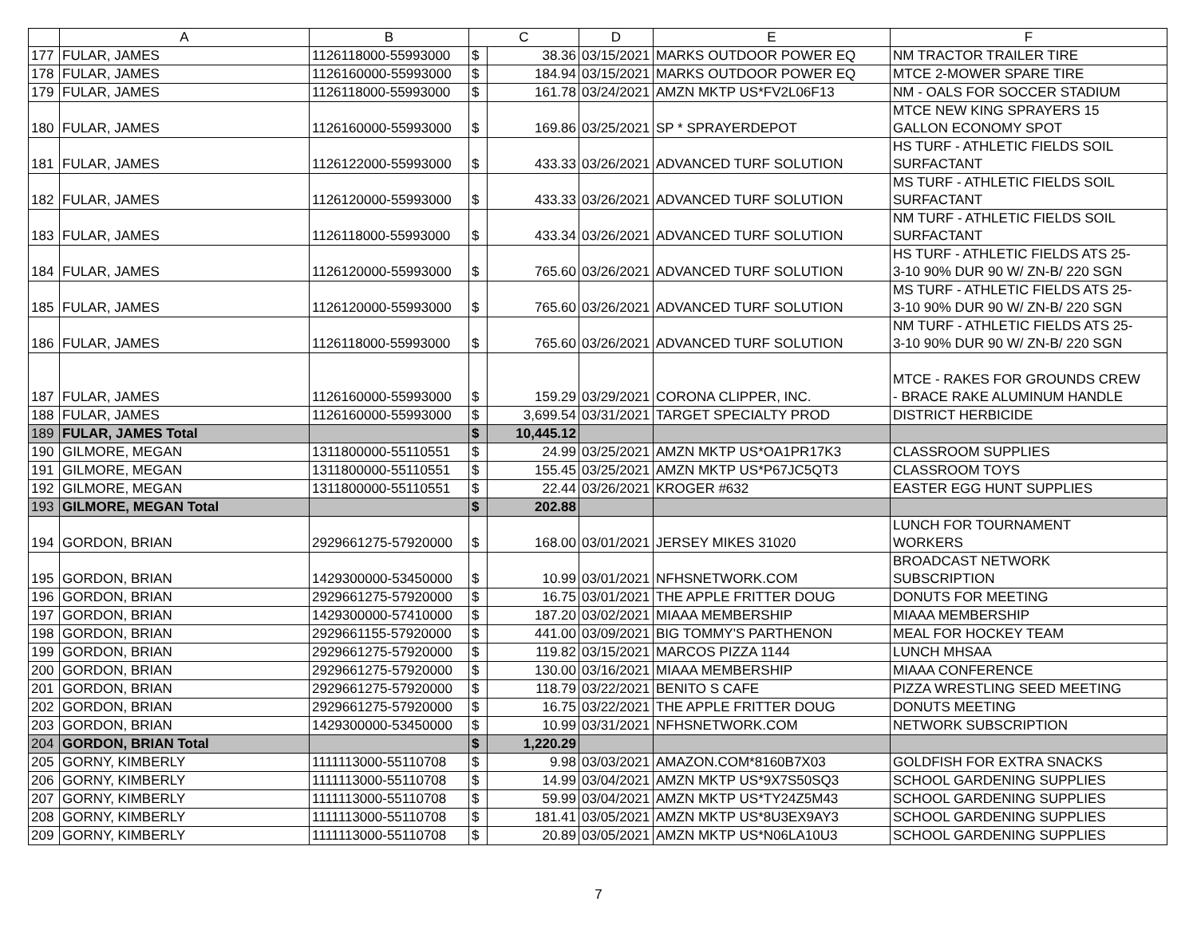| | A | B | C | | D | E | F |
| --- | --- | --- | --- | --- | --- | --- | --- |
| 177 | FULAR, JAMES | 1126118000-55993000 | $ | 38.36 | 03/15/2021 | MARKS OUTDOOR POWER EQ | NM TRACTOR TRAILER TIRE |
| 178 | FULAR, JAMES | 1126160000-55993000 | $ | 184.94 | 03/15/2021 | MARKS OUTDOOR POWER EQ | MTCE 2-MOWER SPARE TIRE |
| 179 | FULAR, JAMES | 1126118000-55993000 | $ | 161.78 | 03/24/2021 | AMZN MKTP US*FV2L06F13 | NM - OALS FOR SOCCER STADIUM |
| 180 | FULAR, JAMES | 1126160000-55993000 | $ | 169.86 | 03/25/2021 | SP * SPRAYERDEPOT | MTCE NEW KING SPRAYERS 15 GALLON ECONOMY SPOT |
| 181 | FULAR, JAMES | 1126122000-55993000 | $ | 433.33 | 03/26/2021 | ADVANCED TURF SOLUTION | HS TURF - ATHLETIC FIELDS SOIL SURFACTANT |
| 182 | FULAR, JAMES | 1126120000-55993000 | $ | 433.33 | 03/26/2021 | ADVANCED TURF SOLUTION | MS TURF - ATHLETIC FIELDS SOIL SURFACTANT |
| 183 | FULAR, JAMES | 1126118000-55993000 | $ | 433.34 | 03/26/2021 | ADVANCED TURF SOLUTION | NM TURF - ATHLETIC FIELDS SOIL SURFACTANT |
| 184 | FULAR, JAMES | 1126120000-55993000 | $ | 765.60 | 03/26/2021 | ADVANCED TURF SOLUTION | HS TURF - ATHLETIC FIELDS ATS 25- 3-10 90% DUR 90 W/ ZN-B/ 220 SGN |
| 185 | FULAR, JAMES | 1126120000-55993000 | $ | 765.60 | 03/26/2021 | ADVANCED TURF SOLUTION | MS TURF - ATHLETIC FIELDS ATS 25- 3-10 90% DUR 90 W/ ZN-B/ 220 SGN |
| 186 | FULAR, JAMES | 1126118000-55993000 | $ | 765.60 | 03/26/2021 | ADVANCED TURF SOLUTION | NM TURF - ATHLETIC FIELDS ATS 25- 3-10 90% DUR 90 W/ ZN-B/ 220 SGN |
| 187 | FULAR, JAMES | 1126160000-55993000 | $ | 159.29 | 03/29/2021 | CORONA CLIPPER, INC. | MTCE - RAKES FOR GROUNDS CREW - BRACE RAKE ALUMINUM HANDLE |
| 188 | FULAR, JAMES | 1126160000-55993000 | $ | 3,699.54 | 03/31/2021 | TARGET SPECIALTY PROD | DISTRICT HERBICIDE |
| 189 | FULAR, JAMES Total | | $ | 10,445.12 | | | |
| 190 | GILMORE, MEGAN | 1311800000-55110551 | $ | 24.99 | 03/25/2021 | AMZN MKTP US*OA1PR17K3 | CLASSROOM SUPPLIES |
| 191 | GILMORE, MEGAN | 1311800000-55110551 | $ | 155.45 | 03/25/2021 | AMZN MKTP US*P67JC5QT3 | CLASSROOM TOYS |
| 192 | GILMORE, MEGAN | 1311800000-55110551 | $ | 22.44 | 03/26/2021 | KROGER #632 | EASTER EGG HUNT SUPPLIES |
| 193 | GILMORE, MEGAN Total | | $ | 202.88 | | | |
| 194 | GORDON, BRIAN | 2929661275-57920000 | $ | 168.00 | 03/01/2021 | JERSEY MIKES 31020 | LUNCH FOR TOURNAMENT WORKERS |
| 195 | GORDON, BRIAN | 1429300000-53450000 | $ | 10.99 | 03/01/2021 | NFHSNETWORK.COM | BROADCAST NETWORK SUBSCRIPTION |
| 196 | GORDON, BRIAN | 2929661275-57920000 | $ | 16.75 | 03/01/2021 | THE APPLE FRITTER DOUG | DONUTS FOR MEETING |
| 197 | GORDON, BRIAN | 1429300000-57410000 | $ | 187.20 | 03/02/2021 | MIAAA MEMBERSHIP | MIAAA MEMBERSHIP |
| 198 | GORDON, BRIAN | 2929661155-57920000 | $ | 441.00 | 03/09/2021 | BIG TOMMY'S PARTHENON | MEAL FOR HOCKEY TEAM |
| 199 | GORDON, BRIAN | 2929661275-57920000 | $ | 119.82 | 03/15/2021 | MARCOS PIZZA 1144 | LUNCH MHSAA |
| 200 | GORDON, BRIAN | 2929661275-57920000 | $ | 130.00 | 03/16/2021 | MIAAA MEMBERSHIP | MIAAA CONFERENCE |
| 201 | GORDON, BRIAN | 2929661275-57920000 | $ | 118.79 | 03/22/2021 | BENITO S CAFE | PIZZA WRESTLING SEED MEETING |
| 202 | GORDON, BRIAN | 2929661275-57920000 | $ | 16.75 | 03/22/2021 | THE APPLE FRITTER DOUG | DONUTS MEETING |
| 203 | GORDON, BRIAN | 1429300000-53450000 | $ | 10.99 | 03/31/2021 | NFHSNETWORK.COM | NETWORK SUBSCRIPTION |
| 204 | GORDON, BRIAN Total | | $ | 1,220.29 | | | |
| 205 | GORNY, KIMBERLY | 1111113000-55110708 | $ | 9.98 | 03/03/2021 | AMAZON.COM*8160B7X03 | GOLDFISH FOR EXTRA SNACKS |
| 206 | GORNY, KIMBERLY | 1111113000-55110708 | $ | 14.99 | 03/04/2021 | AMZN MKTP US*9X7S50SQ3 | SCHOOL GARDENING SUPPLIES |
| 207 | GORNY, KIMBERLY | 1111113000-55110708 | $ | 59.99 | 03/04/2021 | AMZN MKTP US*TY24Z5M43 | SCHOOL GARDENING SUPPLIES |
| 208 | GORNY, KIMBERLY | 1111113000-55110708 | $ | 181.41 | 03/05/2021 | AMZN MKTP US*8U3EX9AY3 | SCHOOL GARDENING SUPPLIES |
| 209 | GORNY, KIMBERLY | 1111113000-55110708 | $ | 20.89 | 03/05/2021 | AMZN MKTP US*N06LA10U3 | SCHOOL GARDENING SUPPLIES |
7